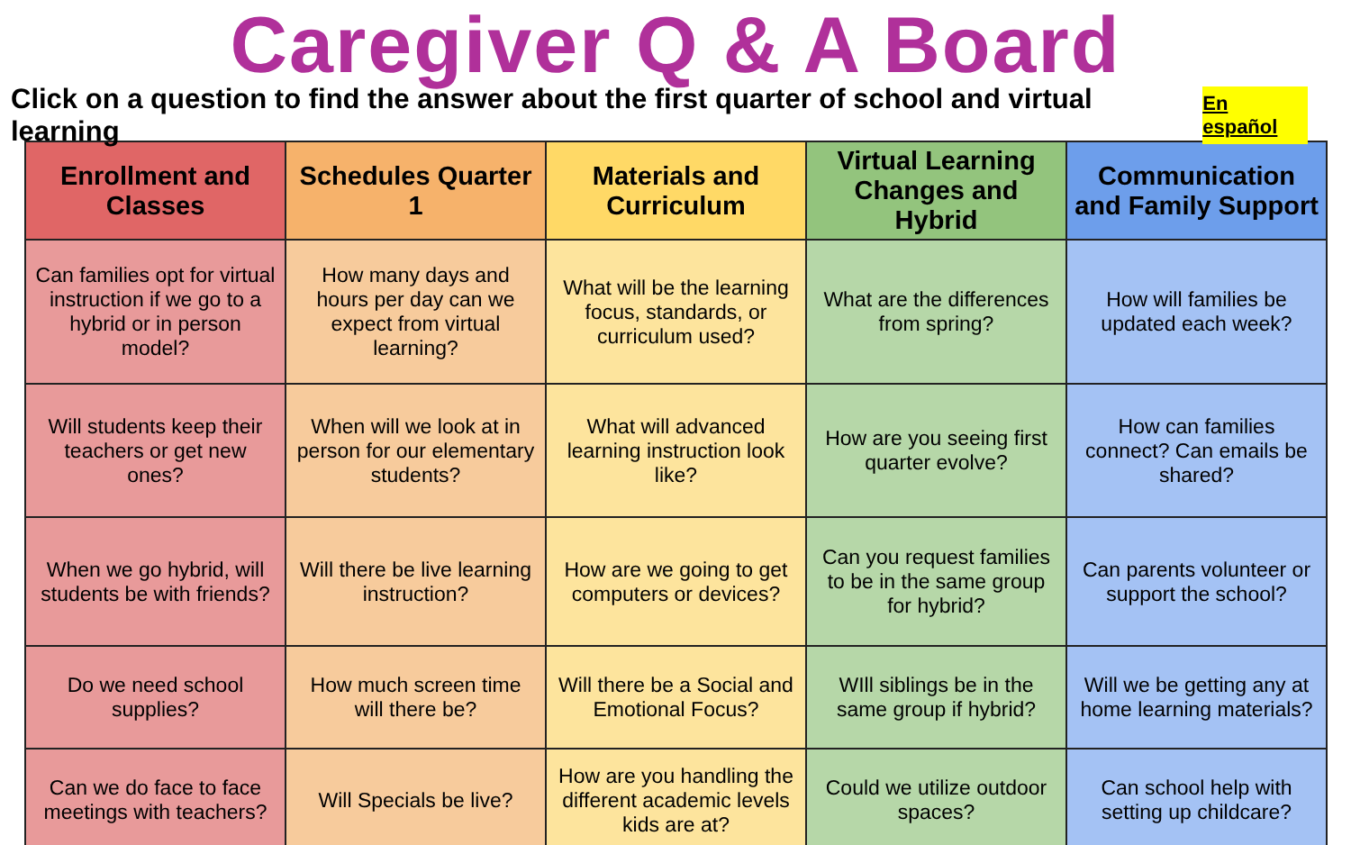Caregiver Q & A Board
Click on a question to find the answer about the first quarter of school and virtual learning
En español
| Enrollment and Classes | Schedules Quarter 1 | Materials and Curriculum | Virtual Learning Changes and Hybrid | Communication and Family Support |
| --- | --- | --- | --- | --- |
| Can families opt for virtual instruction if we go to a hybrid or in person model? | How many days and hours per day can we expect from virtual learning? | What will be the learning focus, standards, or curriculum used? | What are the differences from spring? | How will families be updated each week? |
| Will students keep their teachers or get new ones? | When will we look at in person for our elementary students? | What will advanced learning instruction look like? | How are you seeing first quarter evolve? | How can families connect? Can emails be shared? |
| When we go hybrid, will students be with friends? | Will there be live learning instruction? | How are we going to get computers or devices? | Can you request families to be in the same group for hybrid? | Can parents volunteer or support the school? |
| Do we need school supplies? | How much screen time will there be? | Will there be a Social and Emotional Focus? | WIll siblings be in the same group if hybrid? | Will we be getting any at home learning materials? |
| Can we do face to face meetings with teachers? | Will Specials be live? | How are you handling the different academic levels kids are at? | Could we utilize outdoor spaces? | Can school help with setting up childcare? |